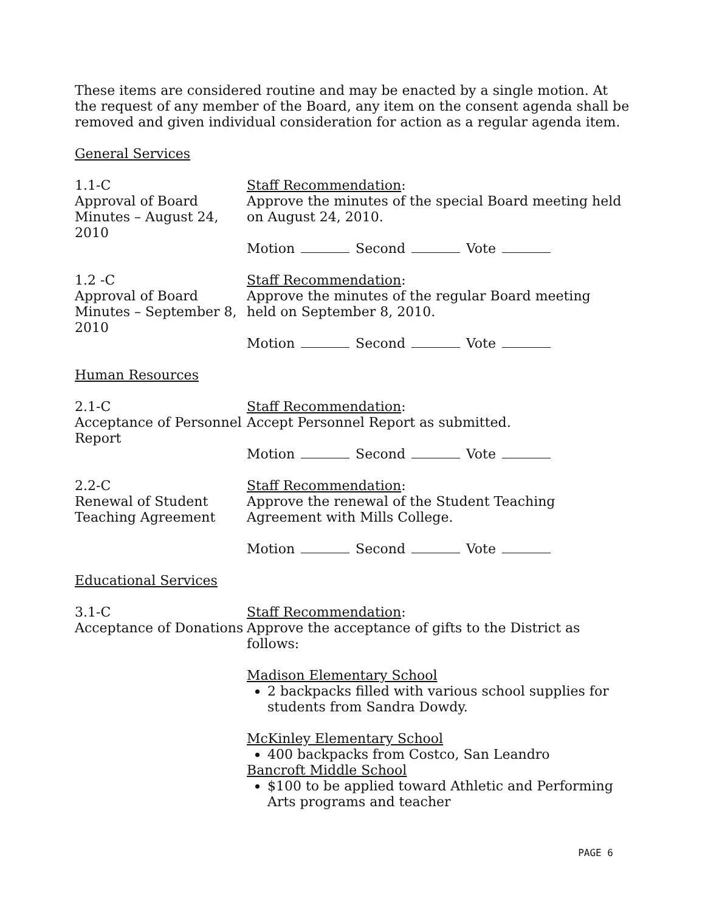These items are considered routine and may be enacted by a single motion. At the request of any member of the Board, any item on the consent agenda shall be removed and given individual consideration for action as a regular agenda item.
General Services
1.1-C
Approval of Board Minutes – August 24, 2010
Staff Recommendation:
Approve the minutes of the special Board meeting held on August 24, 2010.
Motion Second Vote
1.2 -C
Approval of Board Minutes – September 8, 2010
Staff Recommendation:
Approve the minutes of the regular Board meeting held on September 8, 2010.
Motion Second Vote
Human Resources
2.1-C
Acceptance of Personnel Report
Staff Recommendation:
Accept Personnel Report as submitted.
Motion Second Vote
2.2-C
Renewal of Student Teaching Agreement
Staff Recommendation:
Approve the renewal of the Student Teaching Agreement with Mills College.
Motion Second Vote
Educational Services
3.1-C
Acceptance of Donations
Staff Recommendation:
Approve the acceptance of gifts to the District as follows:
Madison Elementary School
2 backpacks filled with various school supplies for students from Sandra Dowdy.
McKinley Elementary School
400 backpacks from Costco, San Leandro
Bancroft Middle School
$100 to be applied toward Athletic and Performing Arts programs and teacher
PAGE 6